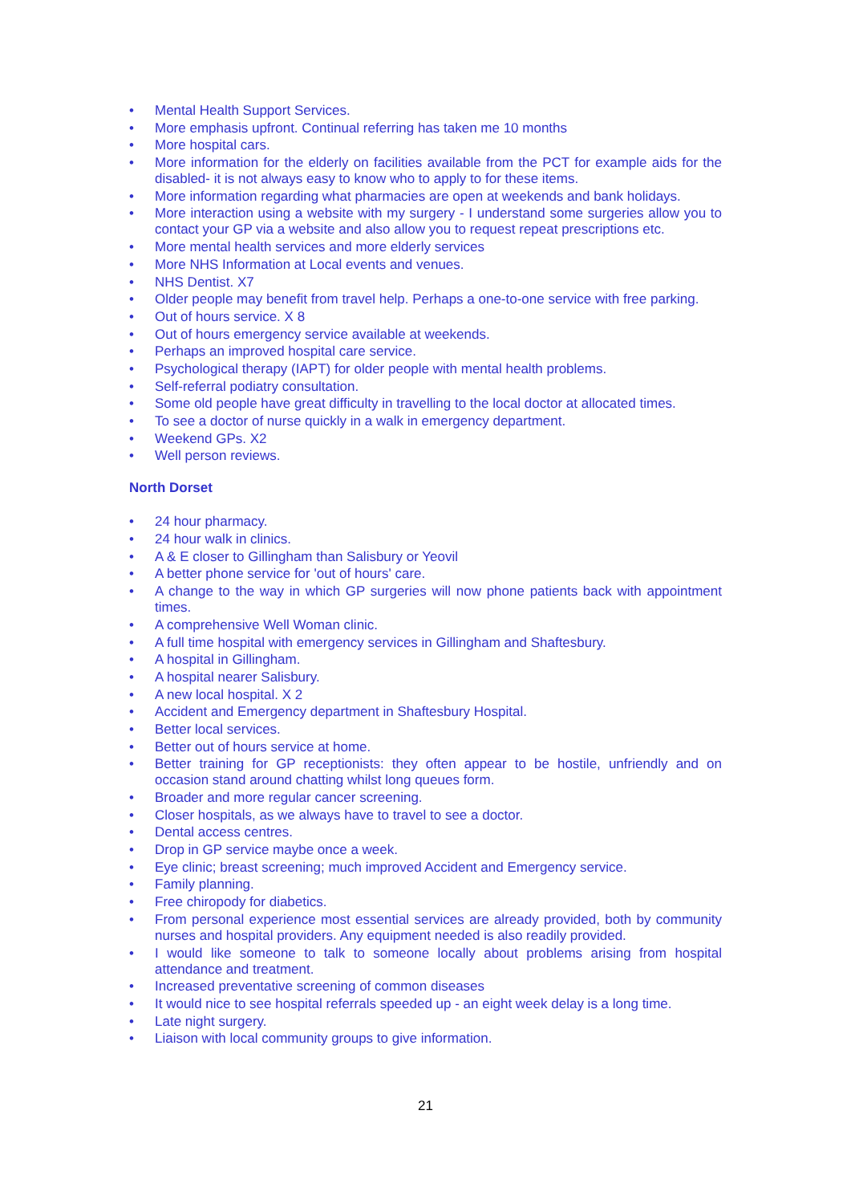• Mental Health Support Services.
• More emphasis upfront. Continual referring has taken me 10 months
• More hospital cars.
• More information for the elderly on facilities available from the PCT for example aids for the disabled- it is not always easy to know who to apply to for these items.
• More information regarding what pharmacies are open at weekends and bank holidays.
• More interaction using a website with my surgery - I understand some surgeries allow you to contact your GP via a website and also allow you to request repeat prescriptions etc.
• More mental health services and more elderly services
• More NHS Information at Local events and venues.
• NHS Dentist. X7
• Older people may benefit from travel help. Perhaps a one-to-one service with free parking.
• Out of hours service. X 8
• Out of hours emergency service available at weekends.
• Perhaps an improved hospital care service.
• Psychological therapy (IAPT) for older people with mental health problems.
• Self-referral podiatry consultation.
• Some old people have great difficulty in travelling to the local doctor at allocated times.
• To see a doctor of nurse quickly in a walk in emergency department.
• Weekend GPs. X2
• Well person reviews.
North Dorset
• 24 hour pharmacy.
• 24 hour walk in clinics.
• A & E closer to Gillingham than Salisbury or Yeovil
• A better phone service for 'out of hours' care.
• A change to the way in which GP surgeries will now phone patients back with appointment times.
• A comprehensive Well Woman clinic.
• A full time hospital with emergency services in Gillingham and Shaftesbury.
• A hospital in Gillingham.
• A hospital nearer Salisbury.
• A new local hospital. X 2
• Accident and Emergency department in Shaftesbury Hospital.
• Better local services.
• Better out of hours service at home.
• Better training for GP receptionists: they often appear to be hostile, unfriendly and on occasion stand around chatting whilst long queues form.
• Broader and more regular cancer screening.
• Closer hospitals, as we always have to travel to see a doctor.
• Dental access centres.
• Drop in GP service maybe once a week.
• Eye clinic; breast screening; much improved Accident and Emergency service.
• Family planning.
• Free chiropody for diabetics.
• From personal experience most essential services are already provided, both by community nurses and hospital providers. Any equipment needed is also readily provided.
• I would like someone to talk to someone locally about problems arising from hospital attendance and treatment.
• Increased preventative screening of common diseases
• It would nice to see hospital referrals speeded up - an eight week delay is a long time.
• Late night surgery.
• Liaison with local community groups to give information.
21